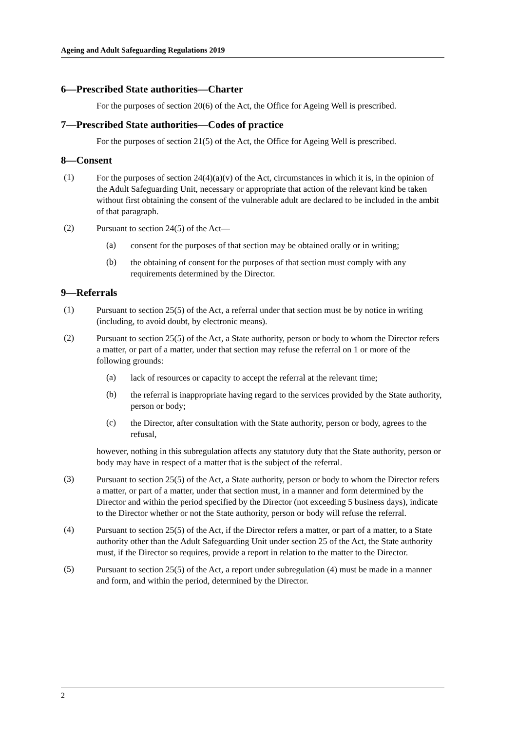Ageing and Adult Safeguarding Regulations 2019
6—Prescribed State authorities—Charter
For the purposes of section 20(6) of the Act, the Office for Ageing Well is prescribed.
7—Prescribed State authorities—Codes of practice
For the purposes of section 21(5) of the Act, the Office for Ageing Well is prescribed.
8—Consent
(1)
For the purposes of section 24(4)(a)(v) of the Act, circumstances in which it is, in the opinion of the Adult Safeguarding Unit, necessary or appropriate that action of the relevant kind be taken without first obtaining the consent of the vulnerable adult are declared to be included in the ambit of that paragraph.
(2)
Pursuant to section 24(5) of the Act—
(a)
consent for the purposes of that section may be obtained orally or in writing;
(b)
the obtaining of consent for the purposes of that section must comply with any requirements determined by the Director.
9—Referrals
(1)
Pursuant to section 25(5) of the Act, a referral under that section must be by notice in writing (including, to avoid doubt, by electronic means).
(2)
Pursuant to section 25(5) of the Act, a State authority, person or body to whom the Director refers a matter, or part of a matter, under that section may refuse the referral on 1 or more of the following grounds:
(a)
lack of resources or capacity to accept the referral at the relevant time;
(b)
the referral is inappropriate having regard to the services provided by the State authority, person or body;
(c)
the Director, after consultation with the State authority, person or body, agrees to the refusal,
however, nothing in this subregulation affects any statutory duty that the State authority, person or body may have in respect of a matter that is the subject of the referral.
(3)
Pursuant to section 25(5) of the Act, a State authority, person or body to whom the Director refers a matter, or part of a matter, under that section must, in a manner and form determined by the Director and within the period specified by the Director (not exceeding 5 business days), indicate to the Director whether or not the State authority, person or body will refuse the referral.
(4)
Pursuant to section 25(5) of the Act, if the Director refers a matter, or part of a matter, to a State authority other than the Adult Safeguarding Unit under section 25 of the Act, the State authority must, if the Director so requires, provide a report in relation to the matter to the Director.
(5)
Pursuant to section 25(5) of the Act, a report under subregulation (4) must be made in a manner and form, and within the period, determined by the Director.
2